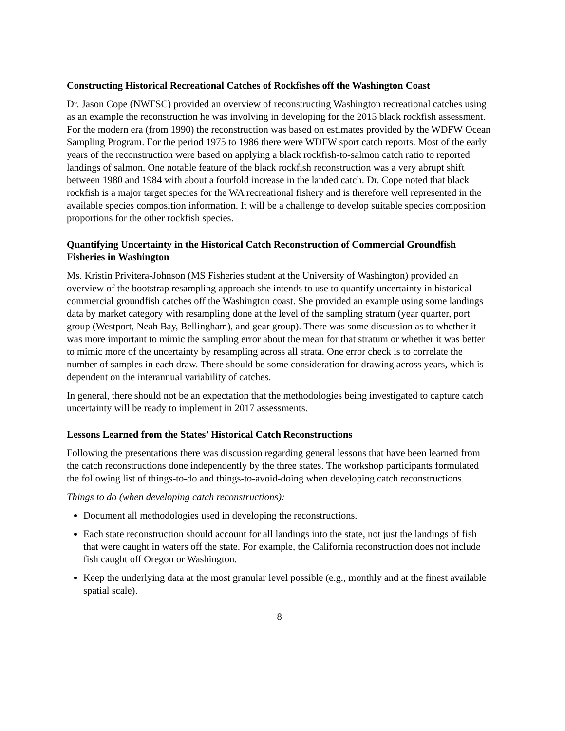Constructing Historical Recreational Catches of Rockfishes off the Washington Coast
Dr. Jason Cope (NWFSC) provided an overview of reconstructing Washington recreational catches using as an example the reconstruction he was involving in developing for the 2015 black rockfish assessment. For the modern era (from 1990) the reconstruction was based on estimates provided by the WDFW Ocean Sampling Program. For the period 1975 to 1986 there were WDFW sport catch reports. Most of the early years of the reconstruction were based on applying a black rockfish-to-salmon catch ratio to reported landings of salmon. One notable feature of the black rockfish reconstruction was a very abrupt shift between 1980 and 1984 with about a fourfold increase in the landed catch. Dr. Cope noted that black rockfish is a major target species for the WA recreational fishery and is therefore well represented in the available species composition information. It will be a challenge to develop suitable species composition proportions for the other rockfish species.
Quantifying Uncertainty in the Historical Catch Reconstruction of Commercial Groundfish Fisheries in Washington
Ms. Kristin Privitera-Johnson (MS Fisheries student at the University of Washington) provided an overview of the bootstrap resampling approach she intends to use to quantify uncertainty in historical commercial groundfish catches off the Washington coast. She provided an example using some landings data by market category with resampling done at the level of the sampling stratum (year quarter, port group (Westport, Neah Bay, Bellingham), and gear group). There was some discussion as to whether it was more important to mimic the sampling error about the mean for that stratum or whether it was better to mimic more of the uncertainty by resampling across all strata. One error check is to correlate the number of samples in each draw. There should be some consideration for drawing across years, which is dependent on the interannual variability of catches.
In general, there should not be an expectation that the methodologies being investigated to capture catch uncertainty will be ready to implement in 2017 assessments.
Lessons Learned from the States’ Historical Catch Reconstructions
Following the presentations there was discussion regarding general lessons that have been learned from the catch reconstructions done independently by the three states. The workshop participants formulated the following list of things-to-do and things-to-avoid-doing when developing catch reconstructions.
Things to do (when developing catch reconstructions):
Document all methodologies used in developing the reconstructions.
Each state reconstruction should account for all landings into the state, not just the landings of fish that were caught in waters off the state. For example, the California reconstruction does not include fish caught off Oregon or Washington.
Keep the underlying data at the most granular level possible (e.g., monthly and at the finest available spatial scale).
8